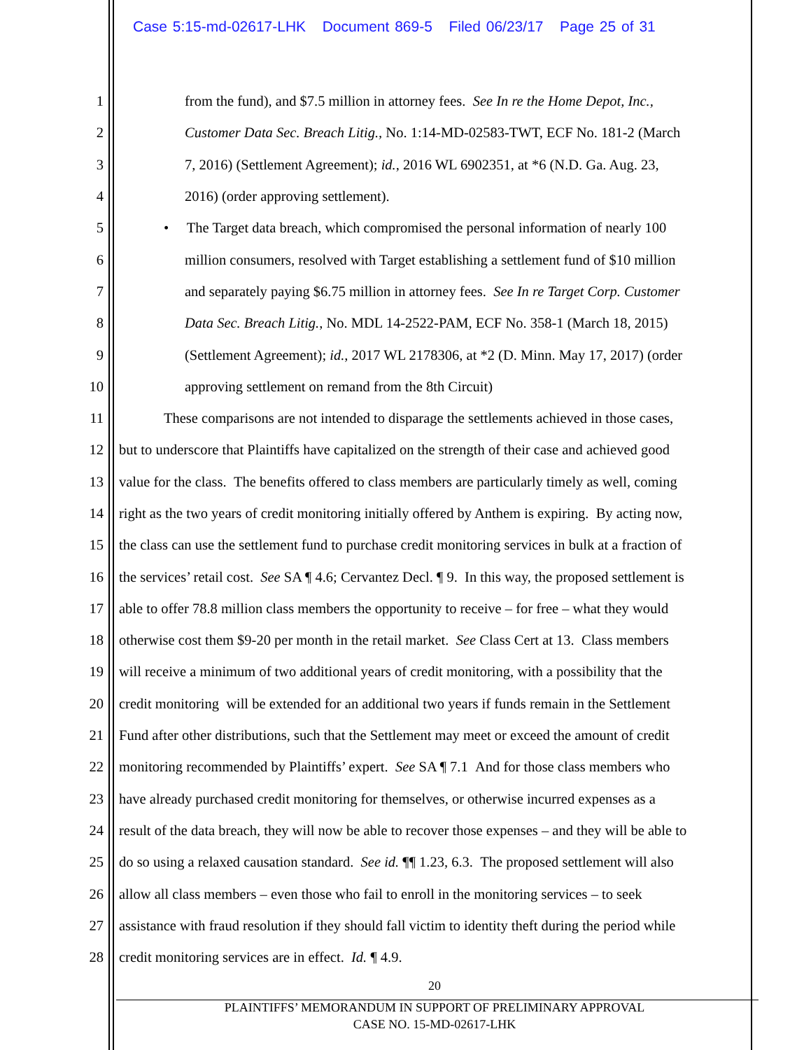Case 5:15-md-02617-LHK Document 869-5 Filed 06/23/17 Page 25 of 31
1 from the fund), and $7.5 million in attorney fees. See In re the Home Depot, Inc.,
2 Customer Data Sec. Breach Litig., No. 1:14-MD-02583-TWT, ECF No. 181-2 (March
3 7, 2016) (Settlement Agreement); id., 2016 WL 6902351, at *6 (N.D. Ga. Aug. 23,
4 2016) (order approving settlement).
5 • The Target data breach, which compromised the personal information of nearly 100
6 million consumers, resolved with Target establishing a settlement fund of $10 million
7 and separately paying $6.75 million in attorney fees. See In re Target Corp. Customer
8 Data Sec. Breach Litig., No. MDL 14-2522-PAM, ECF No. 358-1 (March 18, 2015)
9 (Settlement Agreement); id., 2017 WL 2178306, at *2 (D. Minn. May 17, 2017) (order
10 approving settlement on remand from the 8th Circuit)
11 These comparisons are not intended to disparage the settlements achieved in those cases,
12 but to underscore that Plaintiffs have capitalized on the strength of their case and achieved good
13 value for the class. The benefits offered to class members are particularly timely as well, coming
14 right as the two years of credit monitoring initially offered by Anthem is expiring. By acting now,
15 the class can use the settlement fund to purchase credit monitoring services in bulk at a fraction of
16 the services’ retail cost. See SA ¶ 4.6; Cervantez Decl. ¶ 9. In this way, the proposed settlement is
17 able to offer 78.8 million class members the opportunity to receive – for free – what they would
18 otherwise cost them $9-20 per month in the retail market. See Class Cert at 13. Class members
19 will receive a minimum of two additional years of credit monitoring, with a possibility that the
20 credit monitoring will be extended for an additional two years if funds remain in the Settlement
21 Fund after other distributions, such that the Settlement may meet or exceed the amount of credit
22 monitoring recommended by Plaintiffs’ expert. See SA ¶ 7.1 And for those class members who
23 have already purchased credit monitoring for themselves, or otherwise incurred expenses as a
24 result of the data breach, they will now be able to recover those expenses – and they will be able to
25 do so using a relaxed causation standard. See id. ¶¶ 1.23, 6.3. The proposed settlement will also
26 allow all class members – even those who fail to enroll in the monitoring services – to seek
27 assistance with fraud resolution if they should fall victim to identity theft during the period while
28 credit monitoring services are in effect. Id. ¶ 4.9.
20
PLAINTIFFS’ MEMORANDUM IN SUPPORT OF PRELIMINARY APPROVAL
CASE NO. 15-MD-02617-LHK